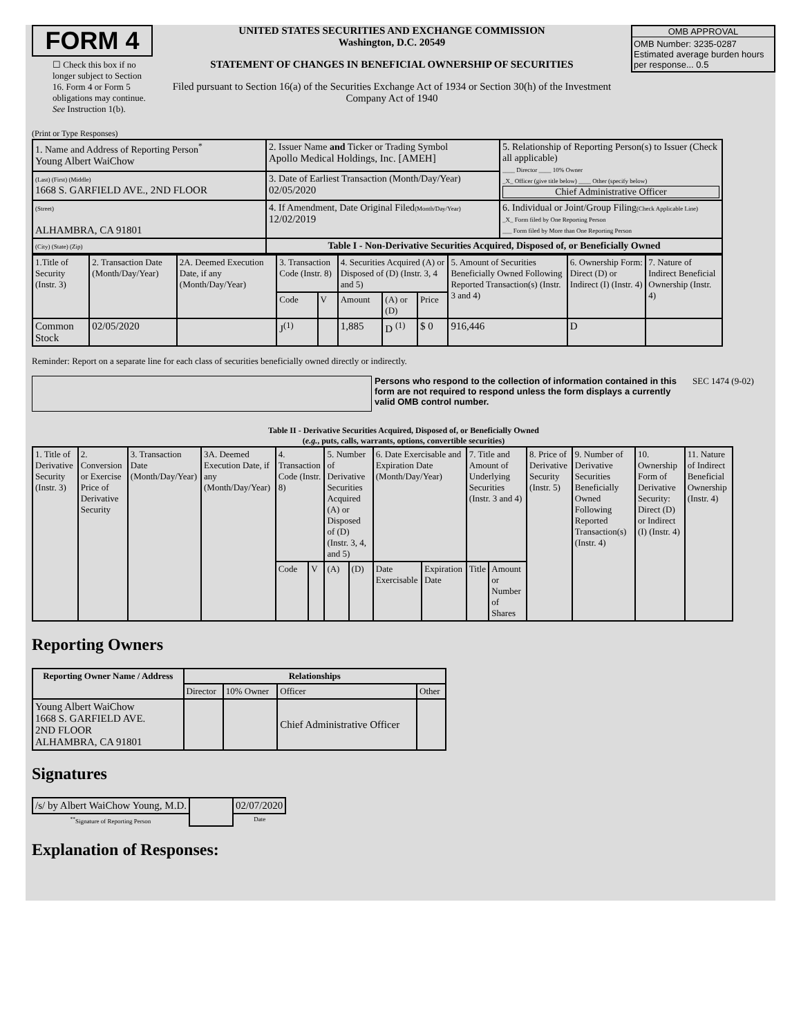FORM 4
☐ Check this box if no longer subject to Section 16. Form 4 or Form 5 obligations may continue. See Instruction 1(b).
UNITED STATES SECURITIES AND EXCHANGE COMMISSION
Washington, D.C. 20549
STATEMENT OF CHANGES IN BENEFICIAL OWNERSHIP OF SECURITIES
Filed pursuant to Section 16(a) of the Securities Exchange Act of 1934 or Section 30(h) of the Investment Company Act of 1940
OMB APPROVAL
OMB Number: 3235-0287
Estimated average burden hours per response... 0.5
(Print or Type Responses)
| 1. Name and Address of Reporting Person<sup>*</sup> Young Albert WaiChow | 2. Issuer Name and Ticker or Trading Symbol Apollo Medical Holdings, Inc. [AMEH] | 5. Relationship of Reporting Person(s) to Issuer (Check all applicable) ____ Director ____ 10% Owner _X_ Officer (give title below) ____ Other (specify below) Chief Administrative Officer |
| (Last) (First) (Middle) 1668 S. GARFIELD AVE., 2ND FLOOR | 3. Date of Earliest Transaction (Month/Day/Year) 02/05/2020 | |
| (Street) ALHAMBRA, CA 91801 | 4. If Amendment, Date Original Filed (Month/Day/Year) 12/02/2019 | 6. Individual or Joint/Group Filing (Check Applicable Line) _X_ Form filed by One Reporting Person ___ Form filed by More than One Reporting Person |
| (City) (State) (Zip) | Table I - Non-Derivative Securities Acquired, Disposed of, or Beneficially Owned | |
| 1.Title of Security (Instr. 3) | 2. Transaction Date (Month/Day/Year) | 2A. Deemed Execution Date, if any (Month/Day/Year) | 3. Transaction Code (Instr. 8) | | 4. Securities Acquired (A) or Disposed of (D) (Instr. 3, 4 and 5) | | | 5. Amount of Securities Beneficially Owned Following Reported Transaction(s) (Instr. 3 and 4) | 6. Ownership Form: Direct (D) or Indirect (I) (Instr. 4) | 7. Nature of Indirect Beneficial Ownership (Instr. 4) |
| | | | Code | V | Amount | (A) or (D) | Price | | | |
| Common Stock | 02/05/2020 | | J<sup>(1)</sup> | | 1,885 | D <sup>(1)</sup> | $ 0 | 916,446 | D | |
Reminder: Report on a separate line for each class of securities beneficially owned directly or indirectly.
Persons who respond to the collection of information contained in this form are not required to respond unless the form displays a currently valid OMB control number. SEC 1474 (9-02)
Table II - Derivative Securities Acquired, Disposed of, or Beneficially Owned
(e.g., puts, calls, warrants, options, convertible securities)
| 1. Title of Derivative Security (Instr. 3) | 2. Conversion or Exercise Price of Derivative Security | 3. Transaction Date (Month/Day/Year) | 3A. Deemed Execution Date, if any (Month/Day/Year) | 4. Transaction Code (Instr. 8) | | 5. Number of Derivative Securities Acquired (A) or Disposed of (D) (Instr. 3, 4, and 5) | | 6. Date Exercisable and Expiration Date (Month/Day/Year) | | 7. Title and Amount of Underlying Securities (Instr. 3 and 4) | | 8. Price of Derivative Security (Instr. 5) | 9. Number of Derivative Securities Beneficially Owned Following Reported Transaction(s) (Instr. 4) | 10. Ownership Form of Derivative Security: Direct (D) or Indirect (I) (Instr. 4) | 11. Nature of Indirect Beneficial Ownership (Instr. 4) |
| | | | | Code | V | (A) | (D) | Date Exercisable | Expiration Date | Title | Amount or Number of Shares | | | | |
Reporting Owners
| Reporting Owner Name / Address | Relationships | | | |
| --- | --- | --- | --- | --- |
| | Director | 10% Owner | Officer | Other |
| Young Albert WaiChow 1668 S. GARFIELD AVE. 2ND FLOOR ALHAMBRA, CA 91801 | | | Chief Administrative Officer | |
Signatures
| /s/ by Albert WaiChow Young, M.D. | | 02/07/2020 |
| <sup>**</sup> Signature of Reporting Person | | Date |
Explanation of Responses: